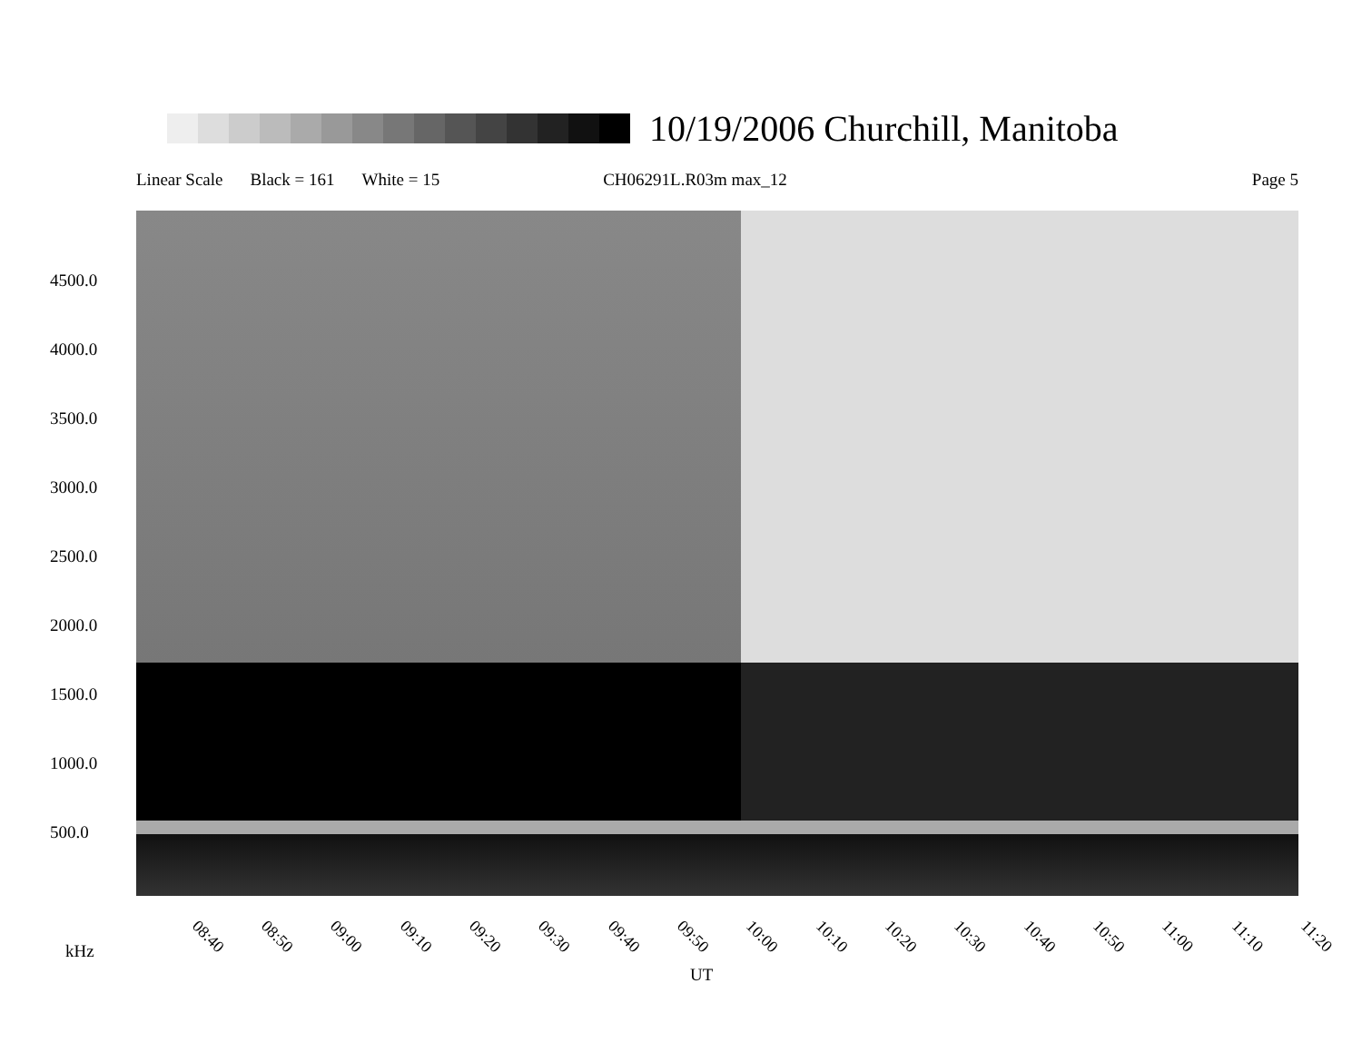10/19/2006 Churchill, Manitoba
Linear Scale Black = 161 White = 15 CH06291L.R03m max_12 Page 5
4500.0
4000.0
3500.0
3000.0
2500.0
2000.0
1500.0
1000.0
500.0
08:40 08:50 09:00 09:10 09:20 09:30 09:40 09:50 10:00 10:10 10:20 10:30 10:40 10:50 11:00 11:10 11:20
kHz
UT